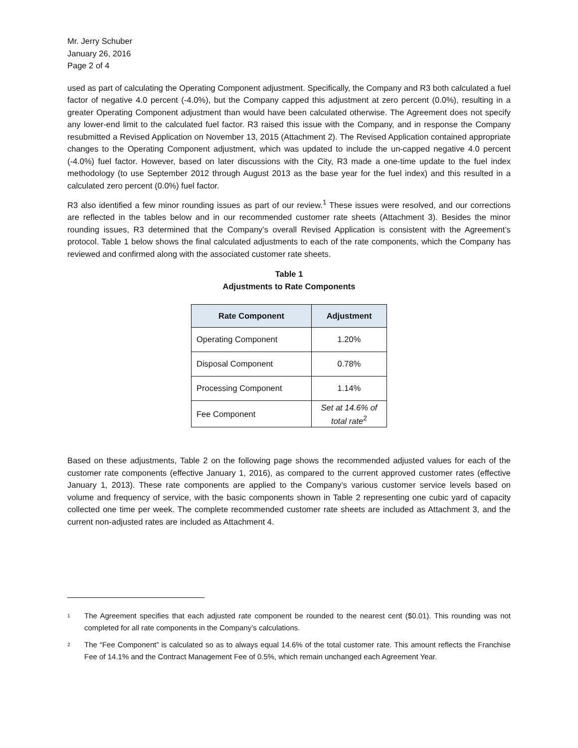Mr. Jerry Schuber
January 26, 2016
Page 2 of 4
used as part of calculating the Operating Component adjustment. Specifically, the Company and R3 both calculated a fuel factor of negative 4.0 percent (-4.0%), but the Company capped this adjustment at zero percent (0.0%), resulting in a greater Operating Component adjustment than would have been calculated otherwise. The Agreement does not specify any lower-end limit to the calculated fuel factor. R3 raised this issue with the Company, and in response the Company resubmitted a Revised Application on November 13, 2015 (Attachment 2). The Revised Application contained appropriate changes to the Operating Component adjustment, which was updated to include the un-capped negative 4.0 percent (-4.0%) fuel factor. However, based on later discussions with the City, R3 made a one-time update to the fuel index methodology (to use September 2012 through August 2013 as the base year for the fuel index) and this resulted in a calculated zero percent (0.0%) fuel factor.
R3 also identified a few minor rounding issues as part of our review.<sup>1</sup> These issues were resolved, and our corrections are reflected in the tables below and in our recommended customer rate sheets (Attachment 3). Besides the minor rounding issues, R3 determined that the Company’s overall Revised Application is consistent with the Agreement’s protocol. Table 1 below shows the final calculated adjustments to each of the rate components, which the Company has reviewed and confirmed along with the associated customer rate sheets.
Table 1
Adjustments to Rate Components
| Rate Component | Adjustment |
| --- | --- |
| Operating Component | 1.20% |
| Disposal Component | 0.78% |
| Processing Component | 1.14% |
| Fee Component | Set at 14.6% of total rate<sup>2</sup> |
Based on these adjustments, Table 2 on the following page shows the recommended adjusted values for each of the customer rate components (effective January 1, 2016), as compared to the current approved customer rates (effective January 1, 2013). These rate components are applied to the Company’s various customer service levels based on volume and frequency of service, with the basic components shown in Table 2 representing one cubic yard of capacity collected one time per week. The complete recommended customer rate sheets are included as Attachment 3, and the current non-adjusted rates are included as Attachment 4.
1
The Agreement specifies that each adjusted rate component be rounded to the nearest cent ($0.01). This rounding was not completed for all rate components in the Company’s calculations.
2
The “Fee Component” is calculated so as to always equal 14.6% of the total customer rate. This amount reflects the Franchise Fee of 14.1% and the Contract Management Fee of 0.5%, which remain unchanged each Agreement Year.